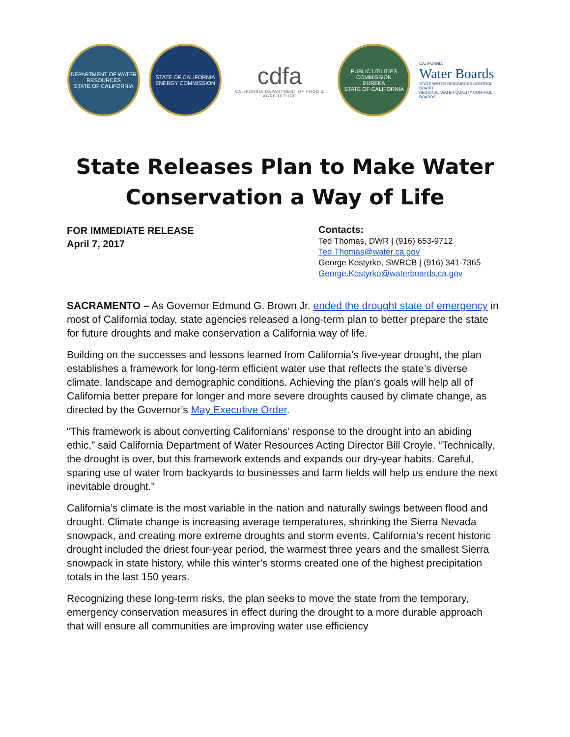DEPARTMENT OF WATER RESOURCES
STATE OF CALIFORNIA
STATE OF CALIFORNIA
ENERGY COMMISSION
cdfa
CALIFORNIA DEPARTMENT OF FOOD & AGRICULTURE
PUBLIC UTILITIES COMMISSION
EUREKA
STATE OF CALIFORNIA
CALIFORNIA
Water Boards
STATE WATER RESOURCES CONTROL BOARD
REGIONAL WATER QUALITY CONTROL BOARDS
State Releases Plan to Make Water
Conservation a Way of Life
FOR IMMEDIATE RELEASE
April 7, 2017
Contacts:
Ted Thomas, DWR | (916) 653-9712
Ted.Thomas@water.ca.gov
George Kostyrko, SWRCB | (916) 341-7365
George.Kostyrko@waterboards.ca.gov
SACRAMENTO – As Governor Edmund G. Brown Jr. ended the drought state of emergency in most of California today, state agencies released a long-term plan to better prepare the state for future droughts and make conservation a California way of life.
Building on the successes and lessons learned from California’s five-year drought, the plan establishes a framework for long-term efficient water use that reflects the state’s diverse climate, landscape and demographic conditions. Achieving the plan’s goals will help all of California better prepare for longer and more severe droughts caused by climate change, as directed by the Governor’s May Executive Order.
“This framework is about converting Californians’ response to the drought into an abiding ethic,” said California Department of Water Resources Acting Director Bill Croyle. “Technically, the drought is over, but this framework extends and expands our dry-year habits. Careful, sparing use of water from backyards to businesses and farm fields will help us endure the next inevitable drought.”
California’s climate is the most variable in the nation and naturally swings between flood and drought. Climate change is increasing average temperatures, shrinking the Sierra Nevada snowpack, and creating more extreme droughts and storm events. California’s recent historic drought included the driest four-year period, the warmest three years and the smallest Sierra snowpack in state history, while this winter’s storms created one of the highest precipitation totals in the last 150 years.
Recognizing these long-term risks, the plan seeks to move the state from the temporary, emergency conservation measures in effect during the drought to a more durable approach that will ensure all communities are improving water use efficiency